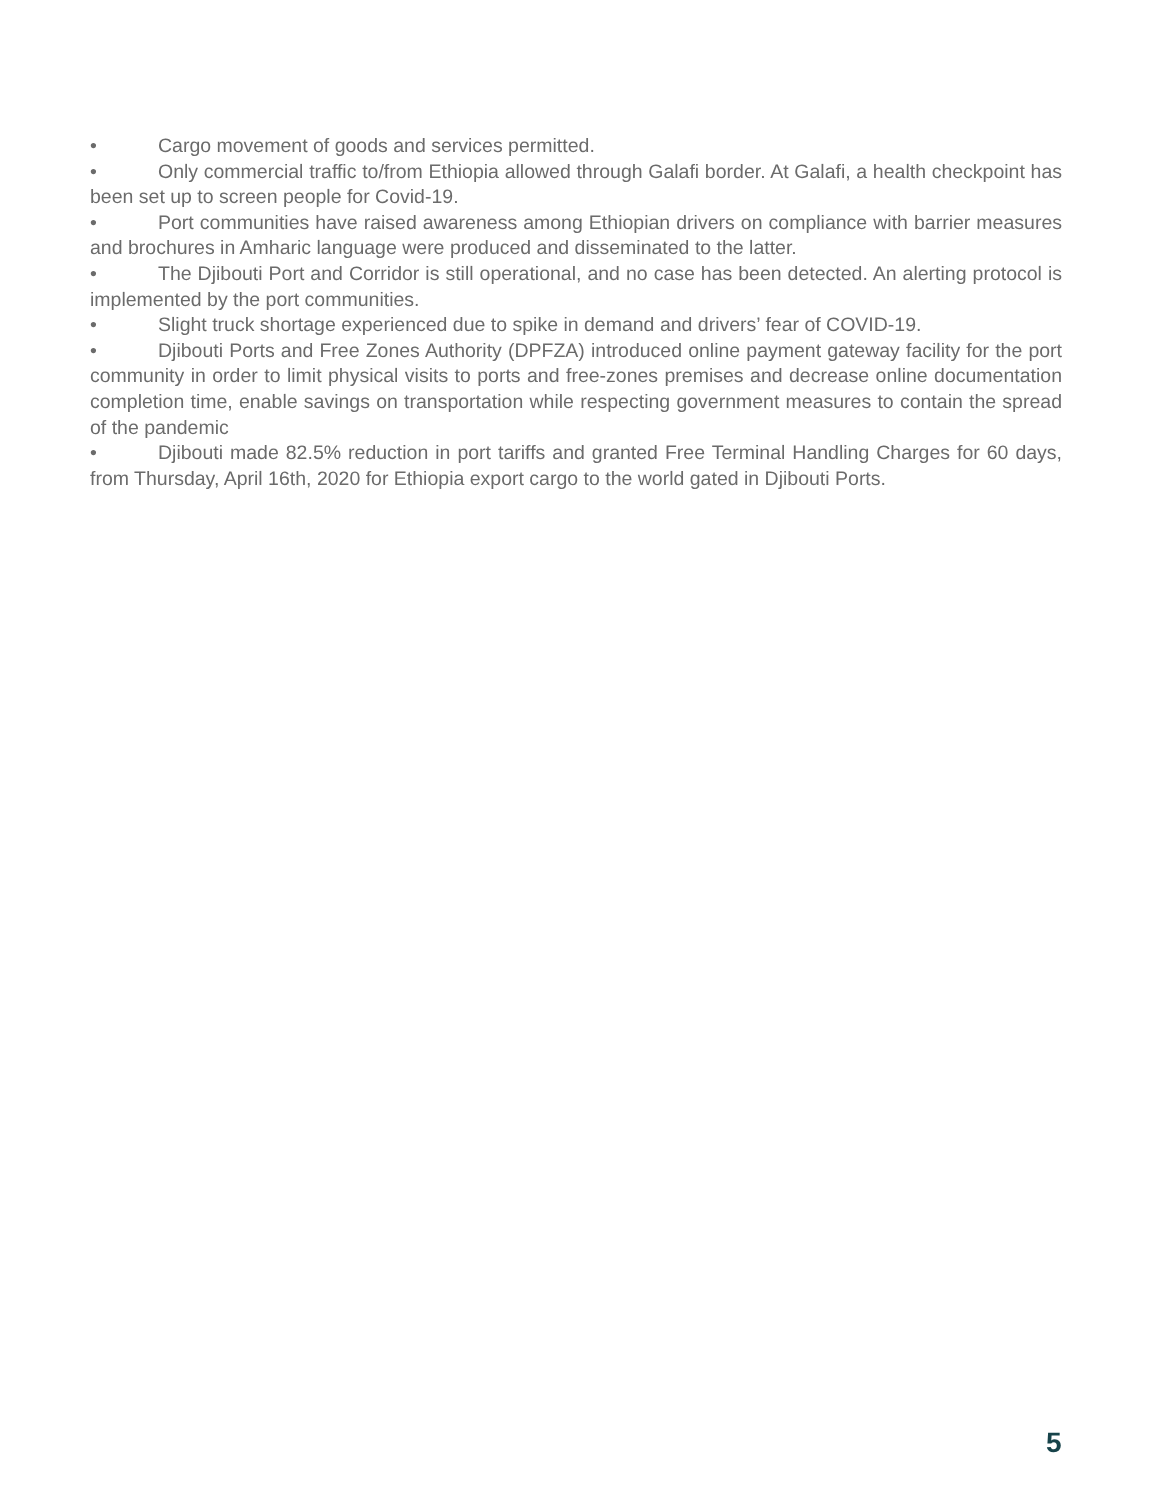• Cargo movement of goods and services permitted.
• Only commercial traffic to/from Ethiopia allowed through Galafi border. At Galafi, a health checkpoint has been set up to screen people for Covid-19.
• Port communities have raised awareness among Ethiopian drivers on compliance with barrier measures and brochures in Amharic language were produced and disseminated to the latter.
• The Djibouti Port and Corridor is still operational, and no case has been detected. An alerting protocol is implemented by the port communities.
• Slight truck shortage experienced due to spike in demand and drivers’ fear of COVID-19.
• Djibouti Ports and Free Zones Authority (DPFZA) introduced online payment gateway facility for the port community in order to limit physical visits to ports and free-zones premises and decrease online documentation completion time, enable savings on transportation while respecting government measures to contain the spread of the pandemic
• Djibouti made 82.5% reduction in port tariffs and granted Free Terminal Handling Charges for 60 days, from Thursday, April 16th, 2020 for Ethiopia export cargo to the world gated in Djibouti Ports.
5